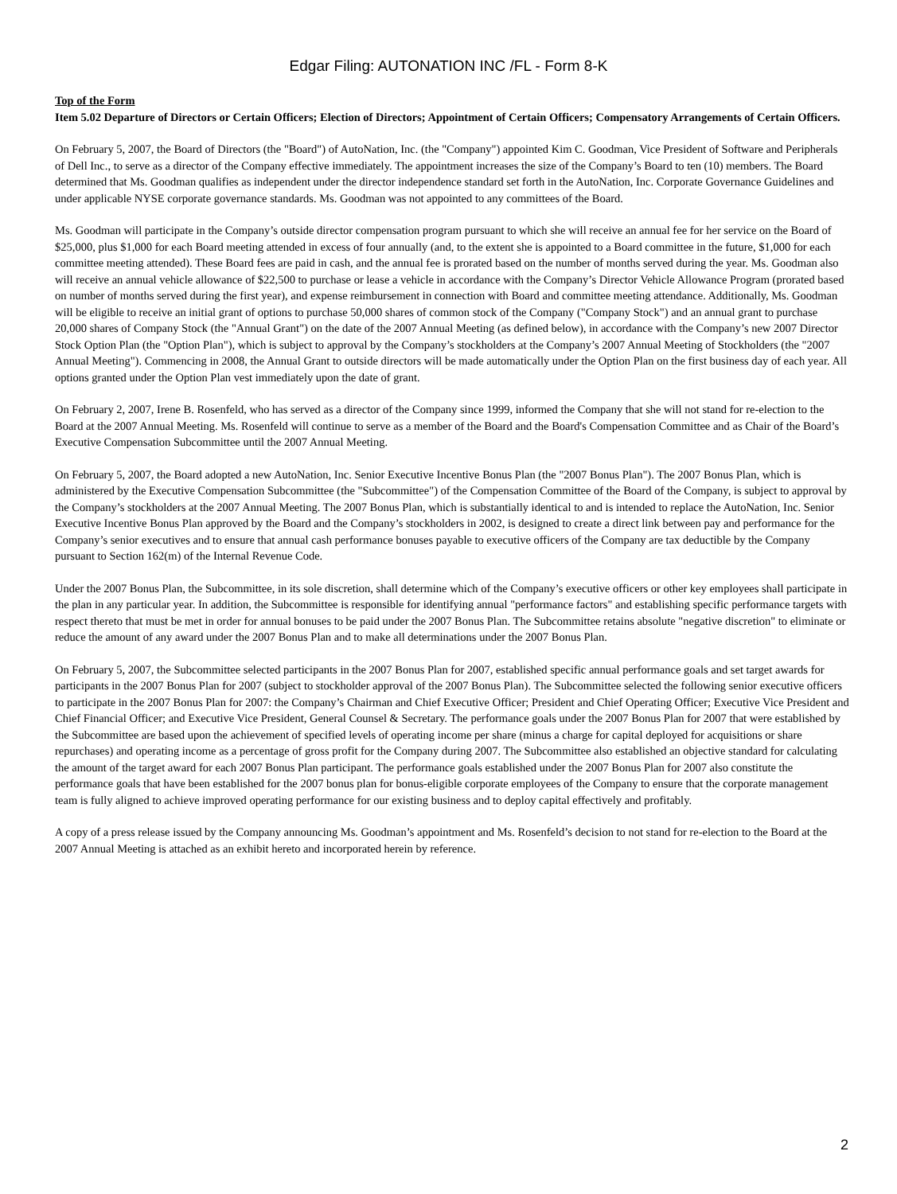Edgar Filing: AUTONATION INC /FL - Form 8-K
Top of the Form
Item 5.02 Departure of Directors or Certain Officers; Election of Directors; Appointment of Certain Officers; Compensatory Arrangements of Certain Officers.
On February 5, 2007, the Board of Directors (the "Board") of AutoNation, Inc. (the "Company") appointed Kim C. Goodman, Vice President of Software and Peripherals of Dell Inc., to serve as a director of the Company effective immediately. The appointment increases the size of the Company’s Board to ten (10) members. The Board determined that Ms. Goodman qualifies as independent under the director independence standard set forth in the AutoNation, Inc. Corporate Governance Guidelines and under applicable NYSE corporate governance standards. Ms. Goodman was not appointed to any committees of the Board.
Ms. Goodman will participate in the Company’s outside director compensation program pursuant to which she will receive an annual fee for her service on the Board of $25,000, plus $1,000 for each Board meeting attended in excess of four annually (and, to the extent she is appointed to a Board committee in the future, $1,000 for each committee meeting attended). These Board fees are paid in cash, and the annual fee is prorated based on the number of months served during the year. Ms. Goodman also will receive an annual vehicle allowance of $22,500 to purchase or lease a vehicle in accordance with the Company’s Director Vehicle Allowance Program (prorated based on number of months served during the first year), and expense reimbursement in connection with Board and committee meeting attendance. Additionally, Ms. Goodman will be eligible to receive an initial grant of options to purchase 50,000 shares of common stock of the Company ("Company Stock") and an annual grant to purchase 20,000 shares of Company Stock (the "Annual Grant") on the date of the 2007 Annual Meeting (as defined below), in accordance with the Company’s new 2007 Director Stock Option Plan (the "Option Plan"), which is subject to approval by the Company’s stockholders at the Company’s 2007 Annual Meeting of Stockholders (the "2007 Annual Meeting"). Commencing in 2008, the Annual Grant to outside directors will be made automatically under the Option Plan on the first business day of each year. All options granted under the Option Plan vest immediately upon the date of grant.
On February 2, 2007, Irene B. Rosenfeld, who has served as a director of the Company since 1999, informed the Company that she will not stand for re-election to the Board at the 2007 Annual Meeting. Ms. Rosenfeld will continue to serve as a member of the Board and the Board's Compensation Committee and as Chair of the Board’s Executive Compensation Subcommittee until the 2007 Annual Meeting.
On February 5, 2007, the Board adopted a new AutoNation, Inc. Senior Executive Incentive Bonus Plan (the "2007 Bonus Plan"). The 2007 Bonus Plan, which is administered by the Executive Compensation Subcommittee (the "Subcommittee") of the Compensation Committee of the Board of the Company, is subject to approval by the Company’s stockholders at the 2007 Annual Meeting. The 2007 Bonus Plan, which is substantially identical to and is intended to replace the AutoNation, Inc. Senior Executive Incentive Bonus Plan approved by the Board and the Company’s stockholders in 2002, is designed to create a direct link between pay and performance for the Company’s senior executives and to ensure that annual cash performance bonuses payable to executive officers of the Company are tax deductible by the Company pursuant to Section 162(m) of the Internal Revenue Code.
Under the 2007 Bonus Plan, the Subcommittee, in its sole discretion, shall determine which of the Company’s executive officers or other key employees shall participate in the plan in any particular year. In addition, the Subcommittee is responsible for identifying annual "performance factors" and establishing specific performance targets with respect thereto that must be met in order for annual bonuses to be paid under the 2007 Bonus Plan. The Subcommittee retains absolute "negative discretion" to eliminate or reduce the amount of any award under the 2007 Bonus Plan and to make all determinations under the 2007 Bonus Plan.
On February 5, 2007, the Subcommittee selected participants in the 2007 Bonus Plan for 2007, established specific annual performance goals and set target awards for participants in the 2007 Bonus Plan for 2007 (subject to stockholder approval of the 2007 Bonus Plan). The Subcommittee selected the following senior executive officers to participate in the 2007 Bonus Plan for 2007: the Company’s Chairman and Chief Executive Officer; President and Chief Operating Officer; Executive Vice President and Chief Financial Officer; and Executive Vice President, General Counsel & Secretary. The performance goals under the 2007 Bonus Plan for 2007 that were established by the Subcommittee are based upon the achievement of specified levels of operating income per share (minus a charge for capital deployed for acquisitions or share repurchases) and operating income as a percentage of gross profit for the Company during 2007. The Subcommittee also established an objective standard for calculating the amount of the target award for each 2007 Bonus Plan participant. The performance goals established under the 2007 Bonus Plan for 2007 also constitute the performance goals that have been established for the 2007 bonus plan for bonus-eligible corporate employees of the Company to ensure that the corporate management team is fully aligned to achieve improved operating performance for our existing business and to deploy capital effectively and profitably.
A copy of a press release issued by the Company announcing Ms. Goodman’s appointment and Ms. Rosenfeld’s decision to not stand for re-election to the Board at the 2007 Annual Meeting is attached as an exhibit hereto and incorporated herein by reference.
2